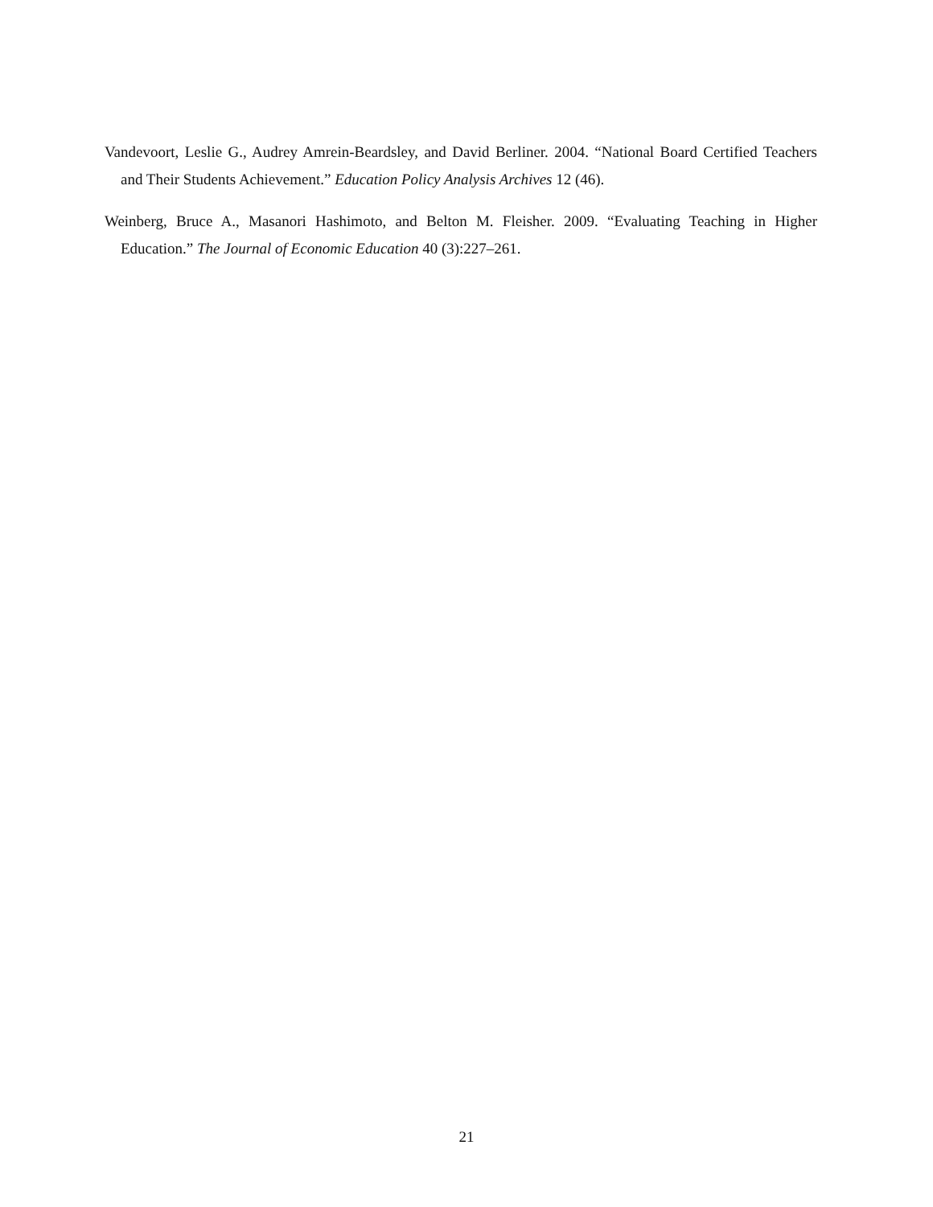Vandevoort, Leslie G., Audrey Amrein-Beardsley, and David Berliner. 2004. “National Board Certified Teachers and Their Students Achievement.” Education Policy Analysis Archives 12 (46).
Weinberg, Bruce A., Masanori Hashimoto, and Belton M. Fleisher. 2009. “Evaluating Teaching in Higher Education.” The Journal of Economic Education 40 (3):227–261.
21